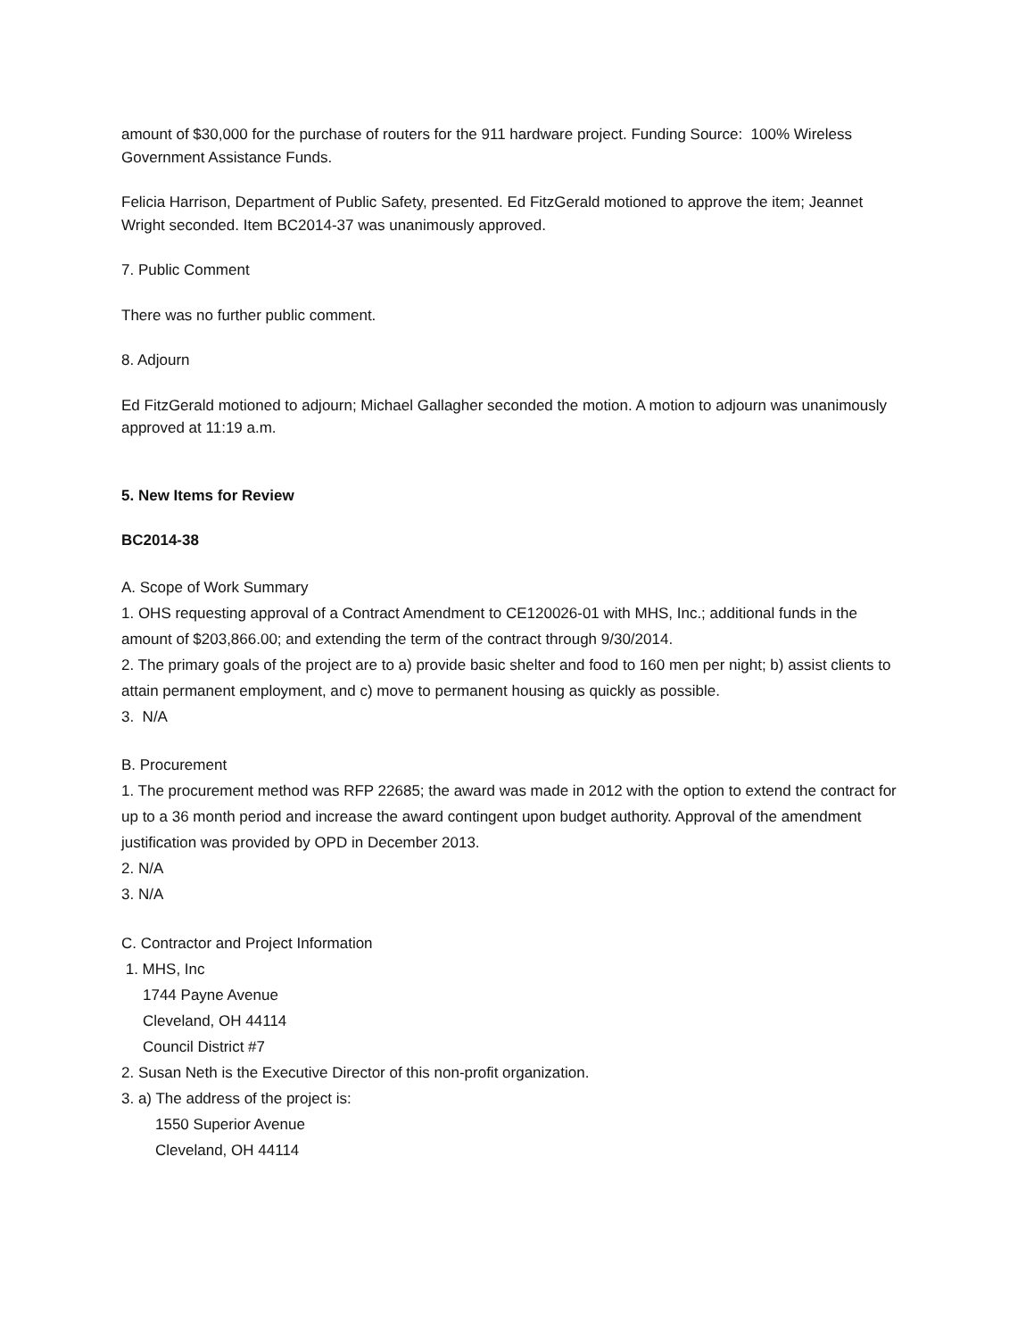amount of $30,000 for the purchase of routers for the 911 hardware project. Funding Source: 100% Wireless Government Assistance Funds.
Felicia Harrison, Department of Public Safety, presented. Ed FitzGerald motioned to approve the item; Jeannet Wright seconded. Item BC2014-37 was unanimously approved.
7. Public Comment
There was no further public comment.
8. Adjourn
Ed FitzGerald motioned to adjourn; Michael Gallagher seconded the motion. A motion to adjourn was unanimously approved at 11:19 a.m.
5. New Items for Review
BC2014-38
A. Scope of Work Summary
1. OHS requesting approval of a Contract Amendment to CE120026-01 with MHS, Inc.; additional funds in the amount of $203,866.00; and extending the term of the contract through 9/30/2014.
2. The primary goals of the project are to a) provide basic shelter and food to 160 men per night; b) assist clients to attain permanent employment, and c) move to permanent housing as quickly as possible.
3. N/A
B. Procurement
1. The procurement method was RFP 22685; the award was made in 2012 with the option to extend the contract for up to a 36 month period and increase the award contingent upon budget authority. Approval of the amendment justification was provided by OPD in December 2013.
2. N/A
3. N/A
C. Contractor and Project Information
1. MHS, Inc
1744 Payne Avenue
Cleveland, OH 44114
Council District #7
2. Susan Neth is the Executive Director of this non-profit organization.
3. a) The address of the project is:
1550 Superior Avenue
Cleveland, OH 44114